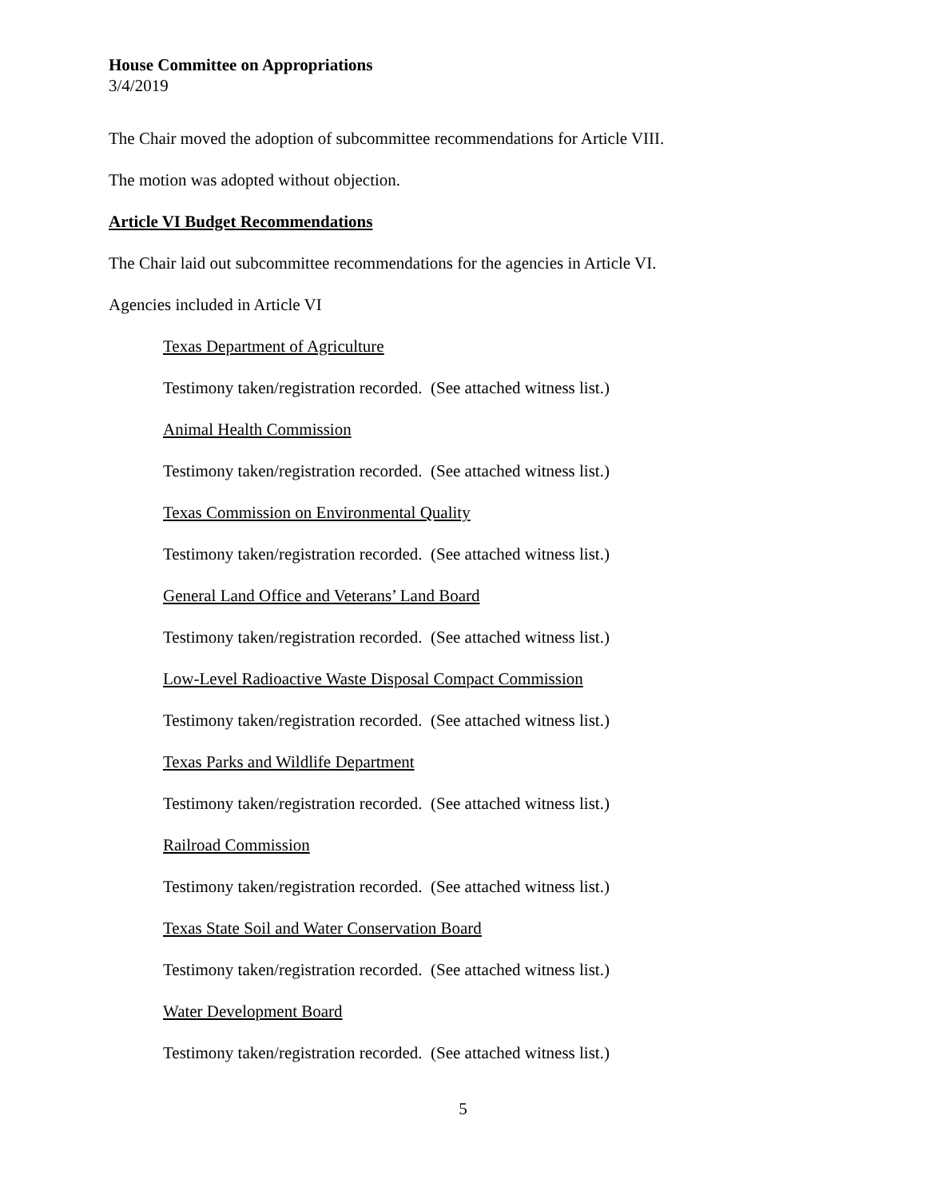House Committee on Appropriations
3/4/2019
The Chair moved the adoption of subcommittee recommendations for Article VIII.
The motion was adopted without objection.
Article VI Budget Recommendations
The Chair laid out subcommittee recommendations for the agencies in Article VI.
Agencies included in Article VI
Texas Department of Agriculture
Testimony taken/registration recorded. (See attached witness list.)
Animal Health Commission
Testimony taken/registration recorded. (See attached witness list.)
Texas Commission on Environmental Quality
Testimony taken/registration recorded. (See attached witness list.)
General Land Office and Veterans’ Land Board
Testimony taken/registration recorded. (See attached witness list.)
Low-Level Radioactive Waste Disposal Compact Commission
Testimony taken/registration recorded. (See attached witness list.)
Texas Parks and Wildlife Department
Testimony taken/registration recorded. (See attached witness list.)
Railroad Commission
Testimony taken/registration recorded. (See attached witness list.)
Texas State Soil and Water Conservation Board
Testimony taken/registration recorded. (See attached witness list.)
Water Development Board
Testimony taken/registration recorded. (See attached witness list.)
5